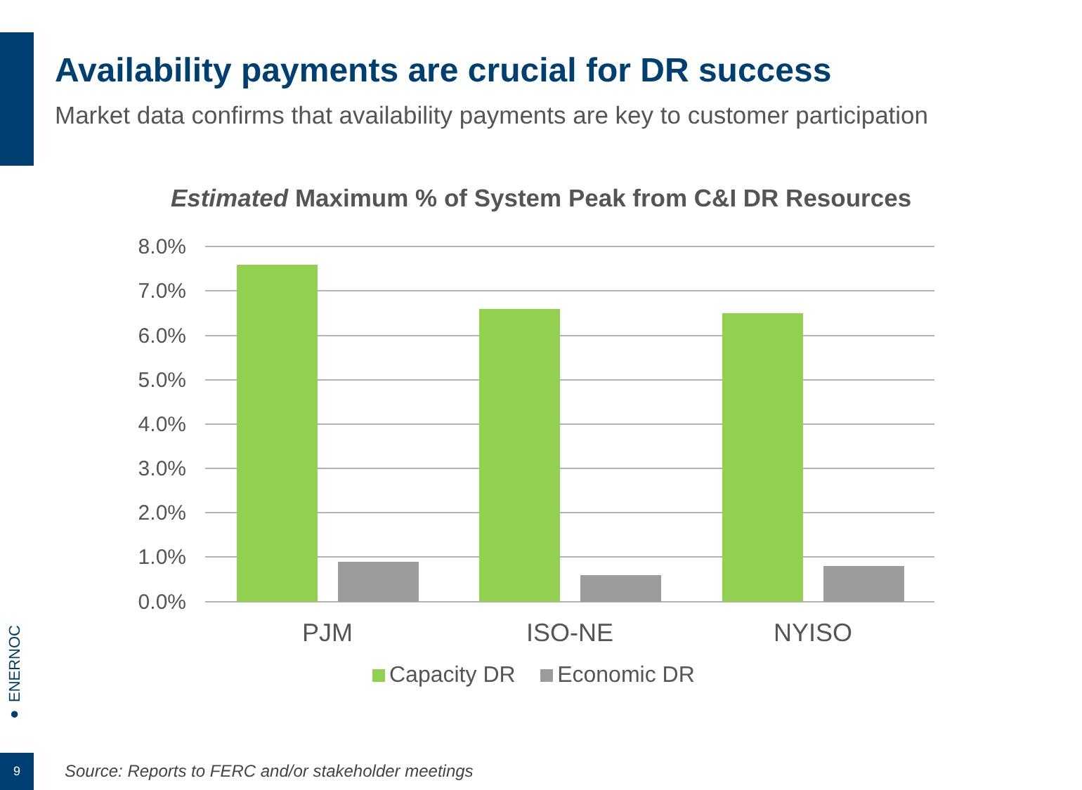Availability payments are crucial for DR success
Market data confirms that availability payments are key to customer participation
Estimated Maximum % of System Peak from C&I DR Resources
8.0%
7.0%
6.0%
5.0%
4.0%
3.0%
2.0%
1.0%
0.0%
PJM ISO-NE NYISO
Capacity DR Economic DR
● ENERNOC
9
Source: Reports to FERC and/or stakeholder meetings